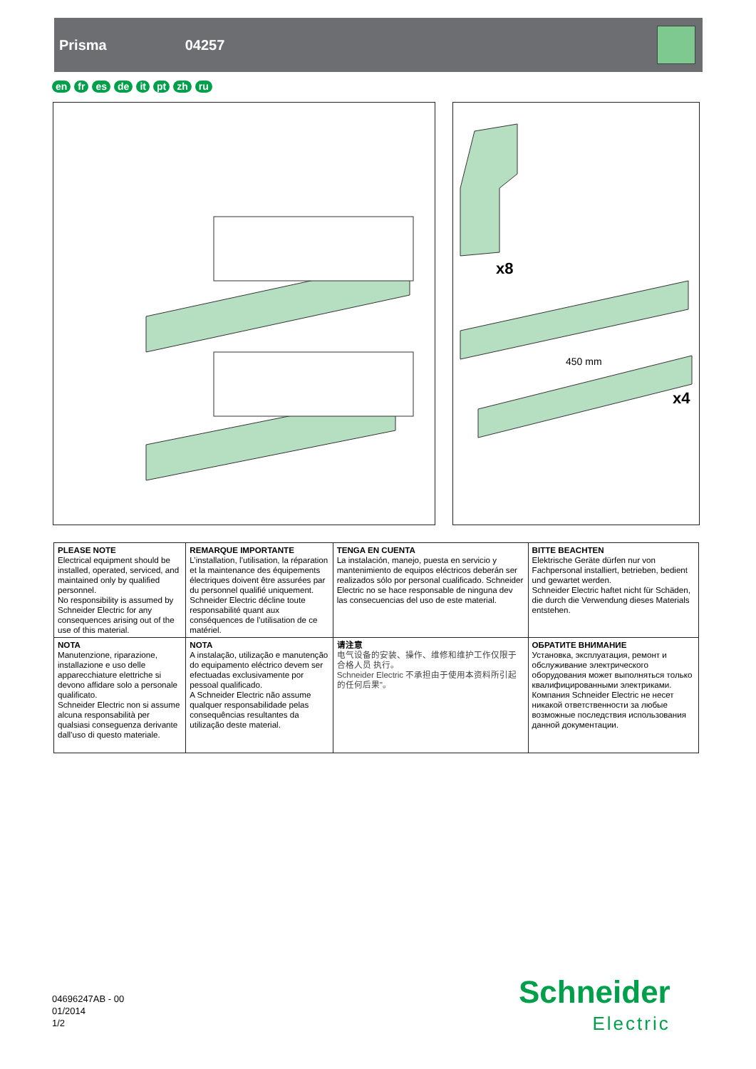Prisma 04257
en fr es de it pt zh ru
x8
450 mm
x4
| PLEASE NOTE Electrical equipment should be installed, operated, serviced, and maintained only by qualified personnel. No responsibility is assumed by Schneider Electric for any consequences arising out of the use of this material. | REMARQUE IMPORTANTE L’installation, l’utilisation, la réparation et la maintenance des équipements électriques doivent être assurées par du personnel qualifié uniquement. Schneider Electric décline toute responsabilité quant aux conséquences de l’utilisation de ce matériel. | TENGA EN CUENTA La instalación, manejo, puesta en servicio y mantenimiento de equipos eléctricos deberán ser realizados sólo por personal cualificado. Schneider Electric no se hace responsable de ninguna dev las consecuencias del uso de este material. | BITTE BEACHTEN Elektrische Geräte dürfen nur von Fachpersonal installiert, betrieben, bedient und gewartet werden. Schneider Electric haftet nicht für Schäden, die durch die Verwendung dieses Materials entstehen. |
| NOTA Manutenzione, riparazione, installazione e uso delle apparecchiature elettriche si devono affidare solo a personale qualificato. Schneider Electric non si assume alcuna responsabilità per qualsiasi conseguenza derivante dall’uso di questo materiale. | NOTA A instalação, utilização e manutenção do equipamento eléctrico devem ser efectuadas exclusivamente por pessoal qualificado. A Schneider Electric não assume qualquer responsabilidade pelas consequências resultantes da utilização deste material. | 请注意 电气设备的安装、操作、维修和维护工作仅限于合格人员 执行。 Schneider Electric 不承担由于使用本资料所引起的任何后果"。 | ОБРАТИТЕ ВНИМАНИЕ Установка, эксплуатация, ремонт и обслуживание электрического оборудования может выполняться только квалифицированными электриками. Компания Schneider Electric не несет никакой ответственности за любые возможные последствия использования данной документации. |
04696247AB - 00
01/2014
1/2
Schneider
Electric